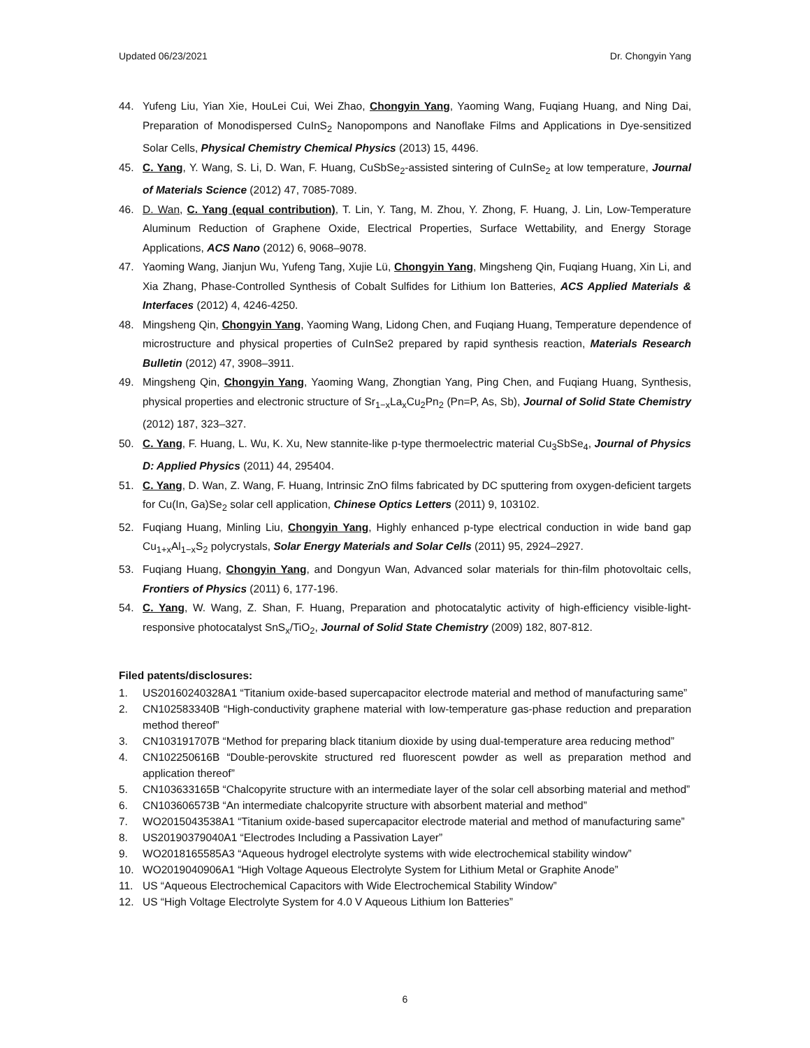Updated 06/23/2021 Dr. Chongyin Yang
44. Yufeng Liu, Yian Xie, HouLei Cui, Wei Zhao, Chongyin Yang, Yaoming Wang, Fuqiang Huang, and Ning Dai, Preparation of Monodispersed CuInS<sub>2</sub> Nanopompons and Nanoflake Films and Applications in Dye-sensitized Solar Cells, Physical Chemistry Chemical Physics (2013) 15, 4496.
45. C. Yang, Y. Wang, S. Li, D. Wan, F. Huang, CuSbSe<sub>2</sub>-assisted sintering of CuInSe<sub>2</sub> at low temperature, Journal of Materials Science (2012) 47, 7085-7089.
46. D. Wan, C. Yang (equal contribution), T. Lin, Y. Tang, M. Zhou, Y. Zhong, F. Huang, J. Lin, Low-Temperature Aluminum Reduction of Graphene Oxide, Electrical Properties, Surface Wettability, and Energy Storage Applications, ACS Nano (2012) 6, 9068–9078.
47. Yaoming Wang, Jianjun Wu, Yufeng Tang, Xujie Lü, Chongyin Yang, Mingsheng Qin, Fuqiang Huang, Xin Li, and Xia Zhang, Phase-Controlled Synthesis of Cobalt Sulfides for Lithium Ion Batteries, ACS Applied Materials & Interfaces (2012) 4, 4246-4250.
48. Mingsheng Qin, Chongyin Yang, Yaoming Wang, Lidong Chen, and Fuqiang Huang, Temperature dependence of microstructure and physical properties of CuInSe2 prepared by rapid synthesis reaction, Materials Research Bulletin (2012) 47, 3908–3911.
49. Mingsheng Qin, Chongyin Yang, Yaoming Wang, Zhongtian Yang, Ping Chen, and Fuqiang Huang, Synthesis, physical properties and electronic structure of Sr<sub>1−x</sub>La<sub>x</sub>Cu<sub>2</sub>Pn<sub>2</sub> (Pn=P, As, Sb), Journal of Solid State Chemistry (2012) 187, 323–327.
50. C. Yang, F. Huang, L. Wu, K. Xu, New stannite-like p-type thermoelectric material Cu<sub>3</sub>SbSe<sub>4</sub>, Journal of Physics D: Applied Physics (2011) 44, 295404.
51. C. Yang, D. Wan, Z. Wang, F. Huang, Intrinsic ZnO films fabricated by DC sputtering from oxygen-deficient targets for Cu(In, Ga)Se<sub>2</sub> solar cell application, Chinese Optics Letters (2011) 9, 103102.
52. Fuqiang Huang, Minling Liu, Chongyin Yang, Highly enhanced p-type electrical conduction in wide band gap Cu<sub>1+x</sub>Al<sub>1−x</sub>S<sub>2</sub> polycrystals, Solar Energy Materials and Solar Cells (2011) 95, 2924–2927.
53. Fuqiang Huang, Chongyin Yang, and Dongyun Wan, Advanced solar materials for thin-film photovoltaic cells, Frontiers of Physics (2011) 6, 177-196.
54. C. Yang, W. Wang, Z. Shan, F. Huang, Preparation and photocatalytic activity of high-efficiency visible-light-responsive photocatalyst SnS<sub>x</sub>/TiO<sub>2</sub>, Journal of Solid State Chemistry (2009) 182, 807-812.
Filed patents/disclosures:
1. US20160240328A1 “Titanium oxide-based supercapacitor electrode material and method of manufacturing same”
2. CN102583340B “High-conductivity graphene material with low-temperature gas-phase reduction and preparation method thereof”
3. CN103191707B “Method for preparing black titanium dioxide by using dual-temperature area reducing method”
4. CN102250616B “Double-perovskite structured red fluorescent powder as well as preparation method and application thereof”
5. CN103633165B “Chalcopyrite structure with an intermediate layer of the solar cell absorbing material and method”
6. CN103606573B “An intermediate chalcopyrite structure with absorbent material and method”
7. WO2015043538A1 “Titanium oxide-based supercapacitor electrode material and method of manufacturing same”
8. US20190379040A1 “Electrodes Including a Passivation Layer”
9. WO2018165585A3 “Aqueous hydrogel electrolyte systems with wide electrochemical stability window”
10. WO2019040906A1 “High Voltage Aqueous Electrolyte System for Lithium Metal or Graphite Anode”
11. US “Aqueous Electrochemical Capacitors with Wide Electrochemical Stability Window”
12. US “High Voltage Electrolyte System for 4.0 V Aqueous Lithium Ion Batteries”
6